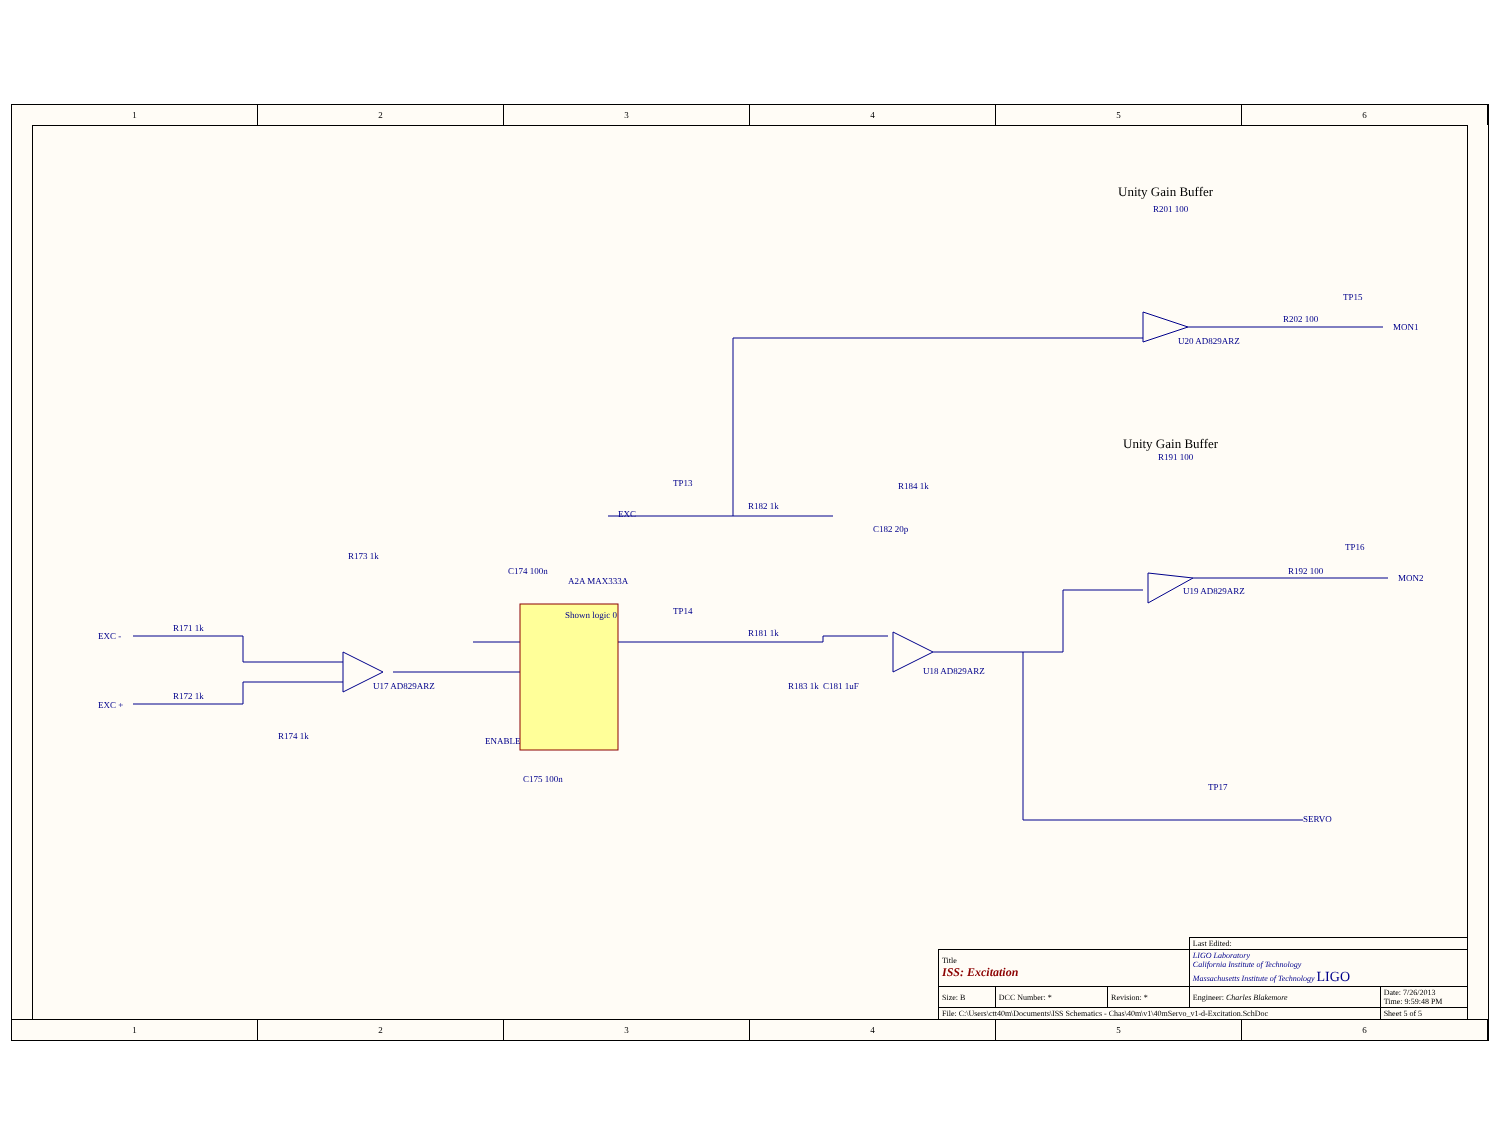1 2 3 4 5 6
Unity Gain Buffer
R201 100
TP15
U20 AD829ARZ
MON1
R202 100
Unity Gain Buffer
R191 100
TP16
U19 AD829ARZ
MON2
R192 100
TP13
EXC
R182 1k
R184 1k
C182 20p
U18 AD829ARZ
TP14
R181 1k
R183 1k C181 1uF
A2A MAX333A
Shown logic 0
ENABLE
C174 100n
C175 100n
EXC -
EXC +
R171 1k
R172 1k
R173 1k
U17 AD829ARZ
R174 1k
TP17
SERVO
| | | | Last Edited: | |
| Title ISS: Excitation | | | LIGO Laboratory California Institute of Technology Massachusetts Institute of Technology LIGO | |
| Size: B | DCC Number: * | Revision: * | Engineer: Charles Blakemore | Date: 7/26/2013 Time: 9:59:48 PM |
| File: C:\Users\ctt40m\Documents\ISS Schematics - Chas\40m\v1\40mServo_v1-d-Excitation.SchDoc | | | | Sheet 5 of 5 |
1 2 3 4 5 6